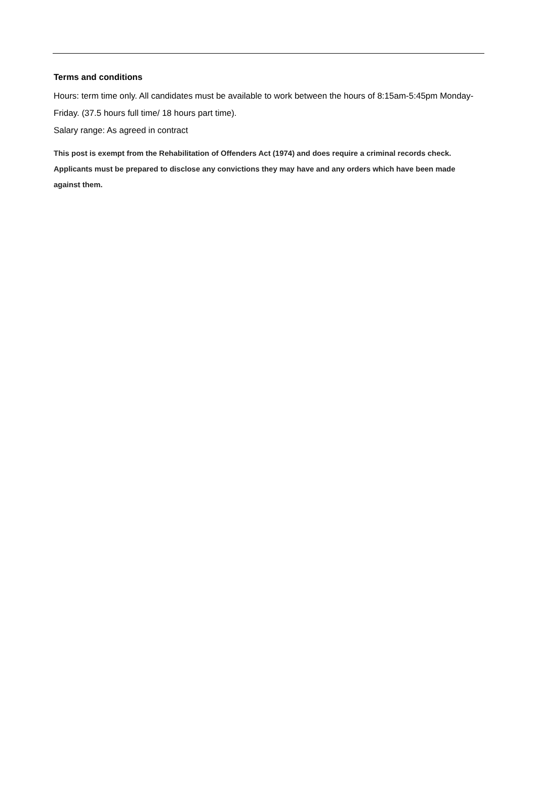Terms and conditions
Hours: term time only. All candidates must be available to work between the hours of 8:15am-5:45pm Monday- Friday. (37.5 hours full time/ 18 hours part time).
Salary range: As agreed in contract
This post is exempt from the Rehabilitation of Offenders Act (1974) and does require a criminal records check. Applicants must be prepared to disclose any convictions they may have and any orders which have been made against them.